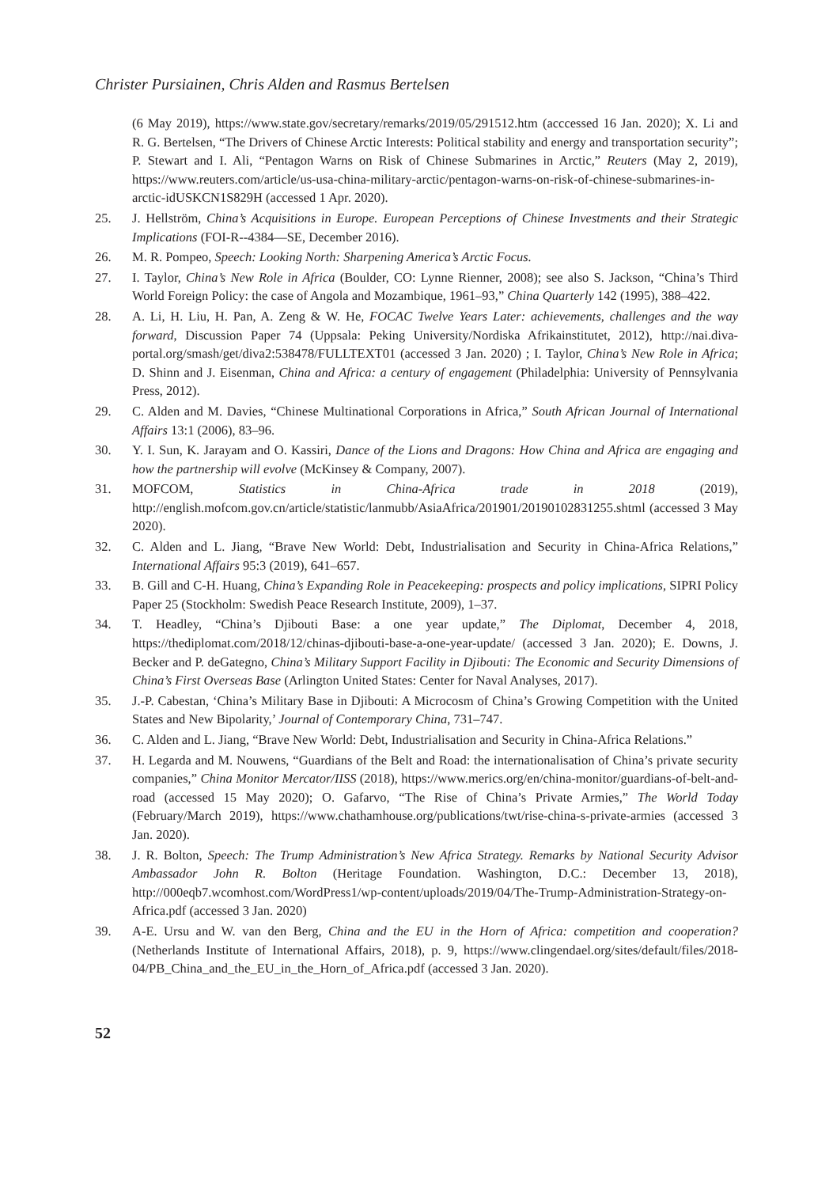Christer Pursiainen, Chris Alden and Rasmus Bertelsen
(6 May 2019), https://www.state.gov/secretary/remarks/2019/05/291512.htm (acccessed 16 Jan. 2020); X. Li and R. G. Bertelsen, “The Drivers of Chinese Arctic Interests: Political stability and energy and transportation security”; P. Stewart and I. Ali, “Pentagon Warns on Risk of Chinese Submarines in Arctic,” Reuters (May 2, 2019), https://www.reuters.com/article/us-usa-china-military-arctic/pentagon-warns-on-risk-of-chinese-submarines-in-arctic-idUSKCN1S829H (accessed 1 Apr. 2020).
25. J. Hellström, China’s Acquisitions in Europe. European Perceptions of Chinese Investments and their Strategic Implications (FOI-R--4384—SE, December 2016).
26. M. R. Pompeo, Speech: Looking North: Sharpening America’s Arctic Focus.
27. I. Taylor, China’s New Role in Africa (Boulder, CO: Lynne Rienner, 2008); see also S. Jackson, “China’s Third World Foreign Policy: the case of Angola and Mozambique, 1961–93,” China Quarterly 142 (1995), 388–422.
28. A. Li, H. Liu, H. Pan, A. Zeng & W. He, FOCAC Twelve Years Later: achievements, challenges and the way forward, Discussion Paper 74 (Uppsala: Peking University/Nordiska Afrikainstitutet, 2012), http://nai.diva-portal.org/smash/get/diva2:538478/FULLTEXT01 (accessed 3 Jan. 2020) ; I. Taylor, China’s New Role in Africa; D. Shinn and J. Eisenman, China and Africa: a century of engagement (Philadelphia: University of Pennsylvania Press, 2012).
29. C. Alden and M. Davies, “Chinese Multinational Corporations in Africa,” South African Journal of International Affairs 13:1 (2006), 83–96.
30. Y. I. Sun, K. Jarayam and O. Kassiri, Dance of the Lions and Dragons: How China and Africa are engaging and how the partnership will evolve (McKinsey & Company, 2007).
31. MOFCOM, Statistics in China-Africa trade in 2018 (2019), http://english.mofcom.gov.cn/article/statistic/lanmubb/AsiaAfrica/201901/20190102831255.shtml (accessed 3 May 2020).
32. C. Alden and L. Jiang, “Brave New World: Debt, Industrialisation and Security in China-Africa Relations,” International Affairs 95:3 (2019), 641–657.
33. B. Gill and C-H. Huang, China’s Expanding Role in Peacekeeping: prospects and policy implications, SIPRI Policy Paper 25 (Stockholm: Swedish Peace Research Institute, 2009), 1–37.
34. T. Headley, “China’s Djibouti Base: a one year update,” The Diplomat, December 4, 2018, https://thediplomat.com/2018/12/chinas-djibouti-base-a-one-year-update/ (accessed 3 Jan. 2020); E. Downs, J. Becker and P. deGategno, China’s Military Support Facility in Djibouti: The Economic and Security Dimensions of China’s First Overseas Base (Arlington United States: Center for Naval Analyses, 2017).
35. J.-P. Cabestan, ‘China’s Military Base in Djibouti: A Microcosm of China’s Growing Competition with the United States and New Bipolarity,’ Journal of Contemporary China, 731–747.
36. C. Alden and L. Jiang, “Brave New World: Debt, Industrialisation and Security in China-Africa Relations.”
37. H. Legarda and M. Nouwens, “Guardians of the Belt and Road: the internationalisation of China’s private security companies,” China Monitor Mercator/IISS (2018), https://www.merics.org/en/china-monitor/guardians-of-belt-and-road (accessed 15 May 2020); O. Gafarvo, “The Rise of China’s Private Armies,” The World Today (February/March 2019), https://www.chathamhouse.org/publications/twt/rise-china-s-private-armies (accessed 3 Jan. 2020).
38. J. R. Bolton, Speech: The Trump Administration’s New Africa Strategy. Remarks by National Security Advisor Ambassador John R. Bolton (Heritage Foundation. Washington, D.C.: December 13, 2018), http://000eqb7.wcomhost.com/WordPress1/wp-content/uploads/2019/04/The-Trump-Administration-Strategy-on-Africa.pdf (accessed 3 Jan. 2020)
39. A-E. Ursu and W. van den Berg, China and the EU in the Horn of Africa: competition and cooperation? (Netherlands Institute of International Affairs, 2018), p. 9, https://www.clingendael.org/sites/default/files/2018-04/PB_China_and_the_EU_in_the_Horn_of_Africa.pdf (accessed 3 Jan. 2020).
52